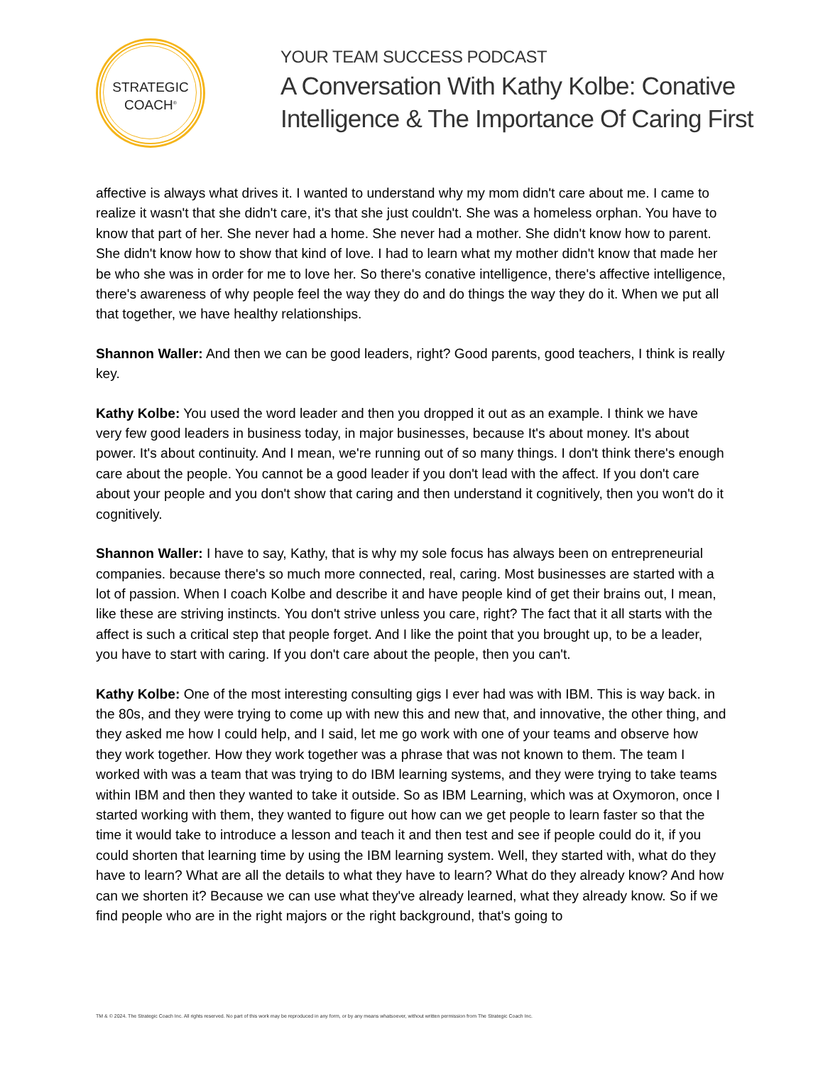STRATEGIC
COACH<sup>®</sup>
YOUR TEAM SUCCESS PODCAST
A Conversation With Kathy Kolbe: Conative
Intelligence & The Importance Of Caring First
affective is always what drives it. I wanted to understand why my mom didn't care about me. I came to realize it wasn't that she didn't care, it's that she just couldn't. She was a homeless orphan. You have to know that part of her. She never had a home. She never had a mother. She didn't know how to parent. She didn't know how to show that kind of love. I had to learn what my mother didn't know that made her be who she was in order for me to love her. So there's conative intelligence, there's affective intelligence, there's awareness of why people feel the way they do and do things the way they do it. When we put all that together, we have healthy relationships.
Shannon Waller: And then we can be good leaders, right? Good parents, good teachers, I think is really key.
Kathy Kolbe: You used the word leader and then you dropped it out as an example. I think we have very few good leaders in business today, in major businesses, because It's about money. It's about power. It's about continuity. And I mean, we're running out of so many things. I don't think there's enough care about the people. You cannot be a good leader if you don't lead with the affect. If you don't care about your people and you don't show that caring and then understand it cognitively, then you won't do it cognitively.
Shannon Waller: I have to say, Kathy, that is why my sole focus has always been on entrepreneurial companies. because there's so much more connected, real, caring. Most businesses are started with a lot of passion. When I coach Kolbe and describe it and have people kind of get their brains out, I mean, like these are striving instincts. You don't strive unless you care, right? The fact that it all starts with the affect is such a critical step that people forget. And I like the point that you brought up, to be a leader, you have to start with caring. If you don't care about the people, then you can't.
Kathy Kolbe: One of the most interesting consulting gigs I ever had was with IBM. This is way back. in the 80s, and they were trying to come up with new this and new that, and innovative, the other thing, and they asked me how I could help, and I said, let me go work with one of your teams and observe how they work together. How they work together was a phrase that was not known to them. The team I worked with was a team that was trying to do IBM learning systems, and they were trying to take teams within IBM and then they wanted to take it outside. So as IBM Learning, which was at Oxymoron, once I started working with them, they wanted to figure out how can we get people to learn faster so that the time it would take to introduce a lesson and teach it and then test and see if people could do it, if you could shorten that learning time by using the IBM learning system. Well, they started with, what do they have to learn? What are all the details to what they have to learn? What do they already know? And how can we shorten it? Because we can use what they've already learned, what they already know. So if we find people who are in the right majors or the right background, that's going to
TM & © 2024. The Strategic Coach Inc. All rights reserved. No part of this work may be reproduced in any form, or by any means whatsoever, without written permission from The Strategic Coach Inc.